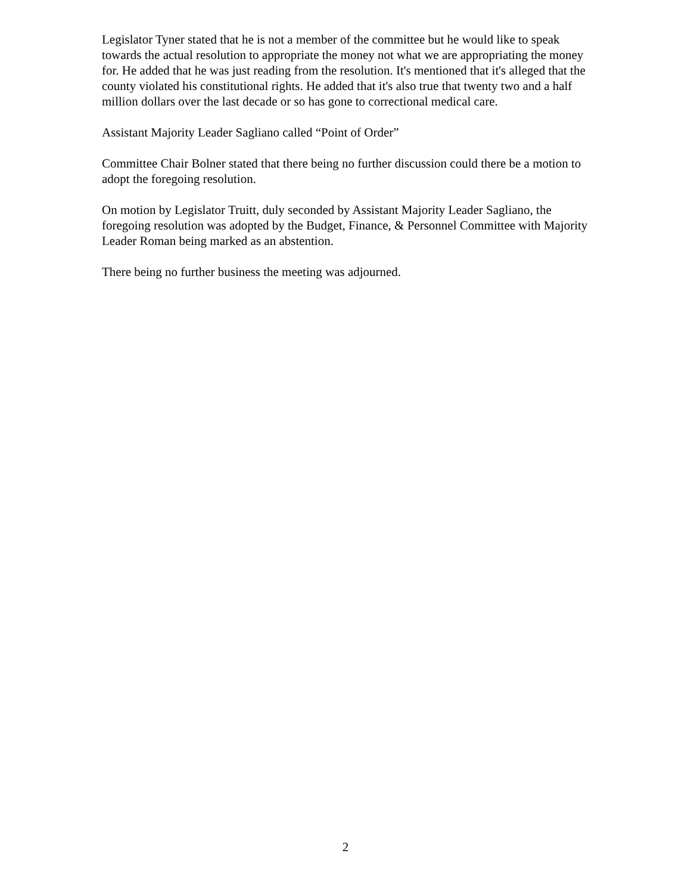Legislator Tyner stated that he is not a member of the committee but he would like to speak towards the actual resolution to appropriate the money not what we are appropriating the money for. He added that he was just reading from the resolution. It's mentioned that it's alleged that the county violated his constitutional rights. He added that it's also true that twenty two and a half million dollars over the last decade or so has gone to correctional medical care.
Assistant Majority Leader Sagliano called “Point of Order”
Committee Chair Bolner stated that there being no further discussion could there be a motion to adopt the foregoing resolution.
On motion by Legislator Truitt, duly seconded by Assistant Majority Leader Sagliano, the foregoing resolution was adopted by the Budget, Finance, & Personnel Committee with Majority Leader Roman being marked as an abstention.
There being no further business the meeting was adjourned.
2